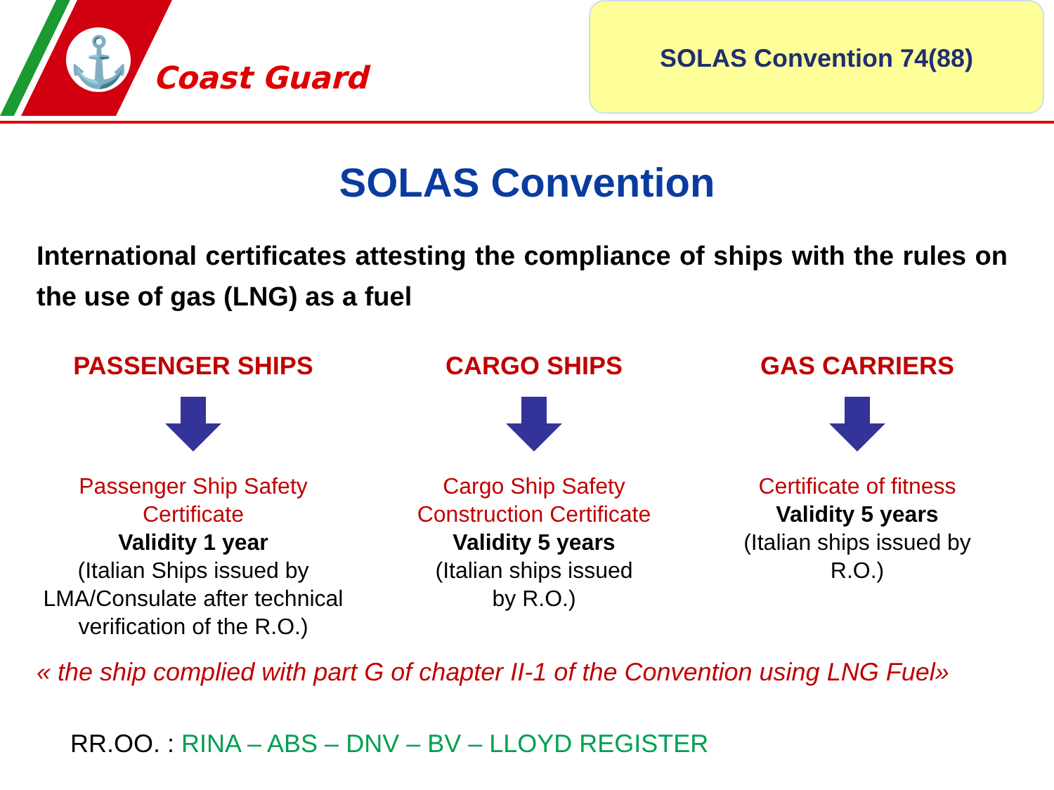⚓
Coast Guard
SOLAS Convention 74(88)
SOLAS Convention
International certificates attesting the compliance of ships with the rules on the use of gas (LNG) as a fuel
PASSENGER SHIPS
Passenger Ship Safety
Certificate
Validity 1 year
(Italian Ships issued by
LMA/Consulate after technical
verification of the R.O.)
CARGO SHIPS
Cargo Ship Safety
Construction Certificate
Validity 5 years
(Italian ships issued
by R.O.)
GAS CARRIERS
Certificate of fitness
Validity 5 years
(Italian ships issued by
R.O.)
« the ship complied with part G of chapter II-1 of the Convention using LNG Fuel»
RR.OO. : RINA – ABS – DNV – BV – LLOYD REGISTER